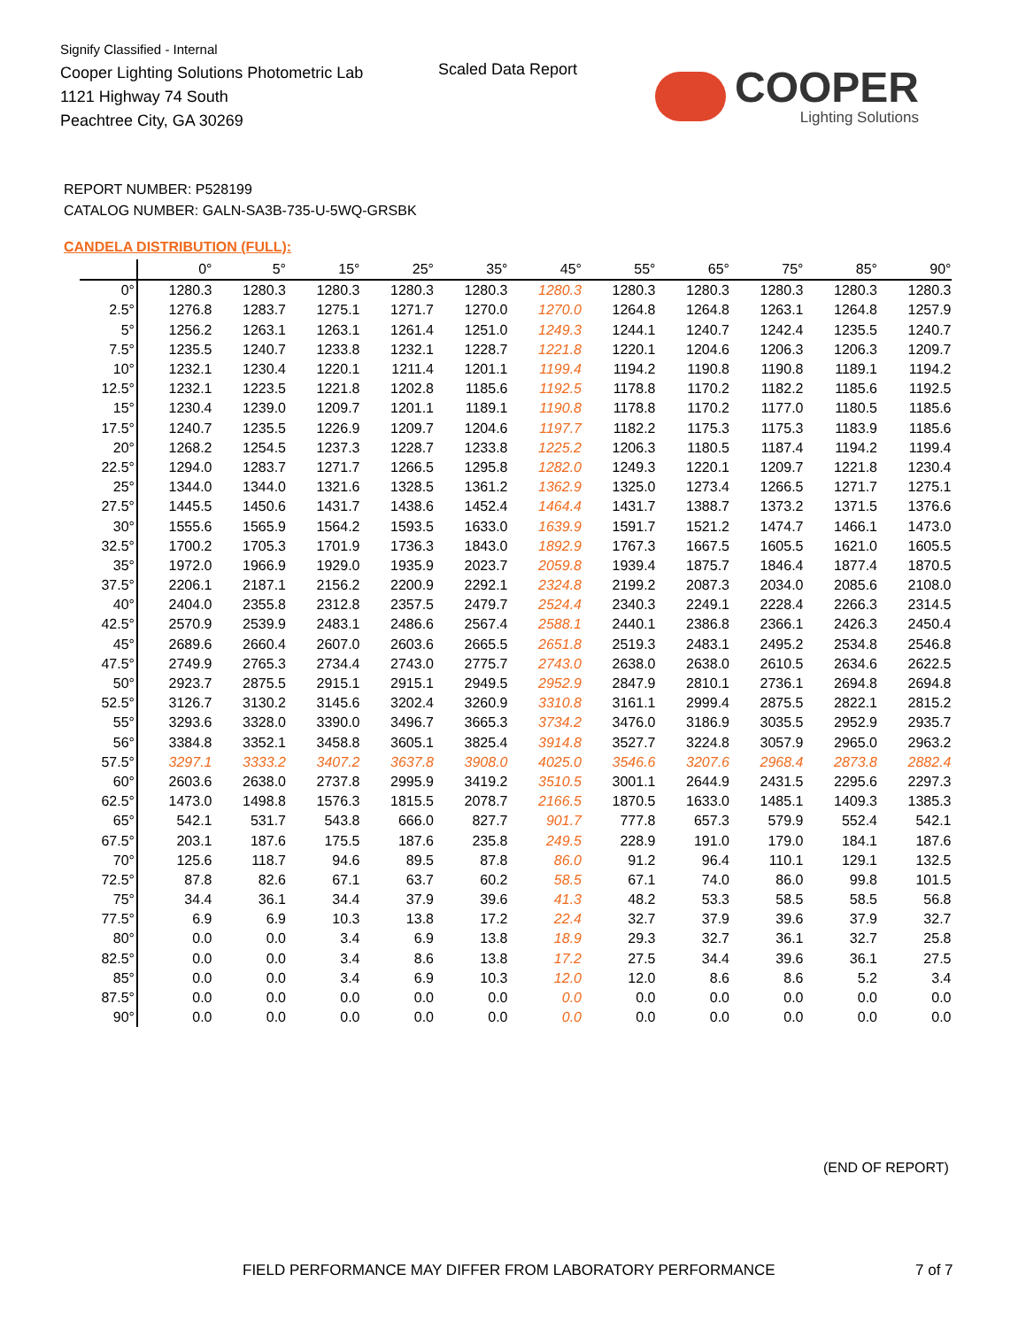Signify Classified - Internal
Cooper Lighting Solutions Photometric Lab
1121 Highway 74 South
Peachtree City, GA 30269
Scaled Data Report
COOPER
Lighting Solutions
REPORT NUMBER: P528199
CATALOG NUMBER: GALN-SA3B-735-U-5WQ-GRSBK
CANDELA DISTRIBUTION (FULL):
| | 0° | 5° | 15° | 25° | 35° | 45° | 55° | 65° | 75° | 85° | 90° |
| --- | --- | --- | --- | --- | --- | --- | --- | --- | --- | --- | --- |
| 0° | 1280.3 | 1280.3 | 1280.3 | 1280.3 | 1280.3 | 1280.3 | 1280.3 | 1280.3 | 1280.3 | 1280.3 | 1280.3 |
| 2.5° | 1276.8 | 1283.7 | 1275.1 | 1271.7 | 1270.0 | 1270.0 | 1264.8 | 1264.8 | 1263.1 | 1264.8 | 1257.9 |
| 5° | 1256.2 | 1263.1 | 1263.1 | 1261.4 | 1251.0 | 1249.3 | 1244.1 | 1240.7 | 1242.4 | 1235.5 | 1240.7 |
| 7.5° | 1235.5 | 1240.7 | 1233.8 | 1232.1 | 1228.7 | 1221.8 | 1220.1 | 1204.6 | 1206.3 | 1206.3 | 1209.7 |
| 10° | 1232.1 | 1230.4 | 1220.1 | 1211.4 | 1201.1 | 1199.4 | 1194.2 | 1190.8 | 1190.8 | 1189.1 | 1194.2 |
| 12.5° | 1232.1 | 1223.5 | 1221.8 | 1202.8 | 1185.6 | 1192.5 | 1178.8 | 1170.2 | 1182.2 | 1185.6 | 1192.5 |
| 15° | 1230.4 | 1239.0 | 1209.7 | 1201.1 | 1189.1 | 1190.8 | 1178.8 | 1170.2 | 1177.0 | 1180.5 | 1185.6 |
| 17.5° | 1240.7 | 1235.5 | 1226.9 | 1209.7 | 1204.6 | 1197.7 | 1182.2 | 1175.3 | 1175.3 | 1183.9 | 1185.6 |
| 20° | 1268.2 | 1254.5 | 1237.3 | 1228.7 | 1233.8 | 1225.2 | 1206.3 | 1180.5 | 1187.4 | 1194.2 | 1199.4 |
| 22.5° | 1294.0 | 1283.7 | 1271.7 | 1266.5 | 1295.8 | 1282.0 | 1249.3 | 1220.1 | 1209.7 | 1221.8 | 1230.4 |
| 25° | 1344.0 | 1344.0 | 1321.6 | 1328.5 | 1361.2 | 1362.9 | 1325.0 | 1273.4 | 1266.5 | 1271.7 | 1275.1 |
| 27.5° | 1445.5 | 1450.6 | 1431.7 | 1438.6 | 1452.4 | 1464.4 | 1431.7 | 1388.7 | 1373.2 | 1371.5 | 1376.6 |
| 30° | 1555.6 | 1565.9 | 1564.2 | 1593.5 | 1633.0 | 1639.9 | 1591.7 | 1521.2 | 1474.7 | 1466.1 | 1473.0 |
| 32.5° | 1700.2 | 1705.3 | 1701.9 | 1736.3 | 1843.0 | 1892.9 | 1767.3 | 1667.5 | 1605.5 | 1621.0 | 1605.5 |
| 35° | 1972.0 | 1966.9 | 1929.0 | 1935.9 | 2023.7 | 2059.8 | 1939.4 | 1875.7 | 1846.4 | 1877.4 | 1870.5 |
| 37.5° | 2206.1 | 2187.1 | 2156.2 | 2200.9 | 2292.1 | 2324.8 | 2199.2 | 2087.3 | 2034.0 | 2085.6 | 2108.0 |
| 40° | 2404.0 | 2355.8 | 2312.8 | 2357.5 | 2479.7 | 2524.4 | 2340.3 | 2249.1 | 2228.4 | 2266.3 | 2314.5 |
| 42.5° | 2570.9 | 2539.9 | 2483.1 | 2486.6 | 2567.4 | 2588.1 | 2440.1 | 2386.8 | 2366.1 | 2426.3 | 2450.4 |
| 45° | 2689.6 | 2660.4 | 2607.0 | 2603.6 | 2665.5 | 2651.8 | 2519.3 | 2483.1 | 2495.2 | 2534.8 | 2546.8 |
| 47.5° | 2749.9 | 2765.3 | 2734.4 | 2743.0 | 2775.7 | 2743.0 | 2638.0 | 2638.0 | 2610.5 | 2634.6 | 2622.5 |
| 50° | 2923.7 | 2875.5 | 2915.1 | 2915.1 | 2949.5 | 2952.9 | 2847.9 | 2810.1 | 2736.1 | 2694.8 | 2694.8 |
| 52.5° | 3126.7 | 3130.2 | 3145.6 | 3202.4 | 3260.9 | 3310.8 | 3161.1 | 2999.4 | 2875.5 | 2822.1 | 2815.2 |
| 55° | 3293.6 | 3328.0 | 3390.0 | 3496.7 | 3665.3 | 3734.2 | 3476.0 | 3186.9 | 3035.5 | 2952.9 | 2935.7 |
| 56° | 3384.8 | 3352.1 | 3458.8 | 3605.1 | 3825.4 | 3914.8 | 3527.7 | 3224.8 | 3057.9 | 2965.0 | 2963.2 |
| 57.5° | 3297.1 | 3333.2 | 3407.2 | 3637.8 | 3908.0 | 4025.0 | 3546.6 | 3207.6 | 2968.4 | 2873.8 | 2882.4 |
| 60° | 2603.6 | 2638.0 | 2737.8 | 2995.9 | 3419.2 | 3510.5 | 3001.1 | 2644.9 | 2431.5 | 2295.6 | 2297.3 |
| 62.5° | 1473.0 | 1498.8 | 1576.3 | 1815.5 | 2078.7 | 2166.5 | 1870.5 | 1633.0 | 1485.1 | 1409.3 | 1385.3 |
| 65° | 542.1 | 531.7 | 543.8 | 666.0 | 827.7 | 901.7 | 777.8 | 657.3 | 579.9 | 552.4 | 542.1 |
| 67.5° | 203.1 | 187.6 | 175.5 | 187.6 | 235.8 | 249.5 | 228.9 | 191.0 | 179.0 | 184.1 | 187.6 |
| 70° | 125.6 | 118.7 | 94.6 | 89.5 | 87.8 | 86.0 | 91.2 | 96.4 | 110.1 | 129.1 | 132.5 |
| 72.5° | 87.8 | 82.6 | 67.1 | 63.7 | 60.2 | 58.5 | 67.1 | 74.0 | 86.0 | 99.8 | 101.5 |
| 75° | 34.4 | 36.1 | 34.4 | 37.9 | 39.6 | 41.3 | 48.2 | 53.3 | 58.5 | 58.5 | 56.8 |
| 77.5° | 6.9 | 6.9 | 10.3 | 13.8 | 17.2 | 22.4 | 32.7 | 37.9 | 39.6 | 37.9 | 32.7 |
| 80° | 0.0 | 0.0 | 3.4 | 6.9 | 13.8 | 18.9 | 29.3 | 32.7 | 36.1 | 32.7 | 25.8 |
| 82.5° | 0.0 | 0.0 | 3.4 | 8.6 | 13.8 | 17.2 | 27.5 | 34.4 | 39.6 | 36.1 | 27.5 |
| 85° | 0.0 | 0.0 | 3.4 | 6.9 | 10.3 | 12.0 | 12.0 | 8.6 | 8.6 | 5.2 | 3.4 |
| 87.5° | 0.0 | 0.0 | 0.0 | 0.0 | 0.0 | 0.0 | 0.0 | 0.0 | 0.0 | 0.0 | 0.0 |
| 90° | 0.0 | 0.0 | 0.0 | 0.0 | 0.0 | 0.0 | 0.0 | 0.0 | 0.0 | 0.0 | 0.0 |
(END OF REPORT)
FIELD PERFORMANCE MAY DIFFER FROM LABORATORY PERFORMANCE
7 of 7